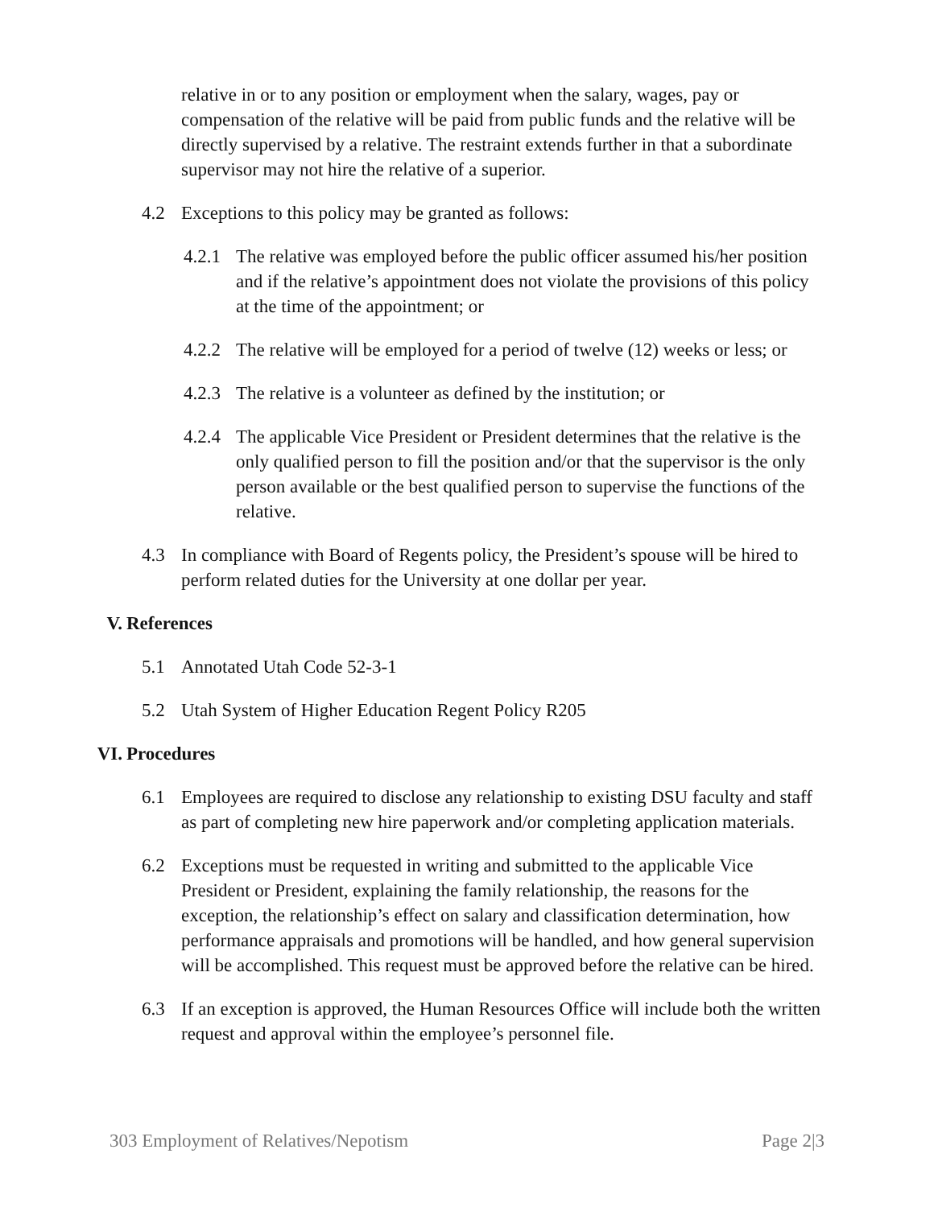relative in or to any position or employment when the salary, wages, pay or compensation of the relative will be paid from public funds and the relative will be directly supervised by a relative. The restraint extends further in that a subordinate supervisor may not hire the relative of a superior.
4.2 Exceptions to this policy may be granted as follows:
4.2.1 The relative was employed before the public officer assumed his/her position and if the relative’s appointment does not violate the provisions of this policy at the time of the appointment; or
4.2.2 The relative will be employed for a period of twelve (12) weeks or less; or
4.2.3 The relative is a volunteer as defined by the institution; or
4.2.4 The applicable Vice President or President determines that the relative is the only qualified person to fill the position and/or that the supervisor is the only person available or the best qualified person to supervise the functions of the relative.
4.3 In compliance with Board of Regents policy, the President’s spouse will be hired to perform related duties for the University at one dollar per year.
V. References
5.1 Annotated Utah Code 52-3-1
5.2 Utah System of Higher Education Regent Policy R205
VI. Procedures
6.1 Employees are required to disclose any relationship to existing DSU faculty and staff as part of completing new hire paperwork and/or completing application materials.
6.2 Exceptions must be requested in writing and submitted to the applicable Vice President or President, explaining the family relationship, the reasons for the exception, the relationship’s effect on salary and classification determination, how performance appraisals and promotions will be handled, and how general supervision will be accomplished. This request must be approved before the relative can be hired.
6.3 If an exception is approved, the Human Resources Office will include both the written request and approval within the employee’s personnel file.
303 Employment of Relatives/Nepotism Page 2|3